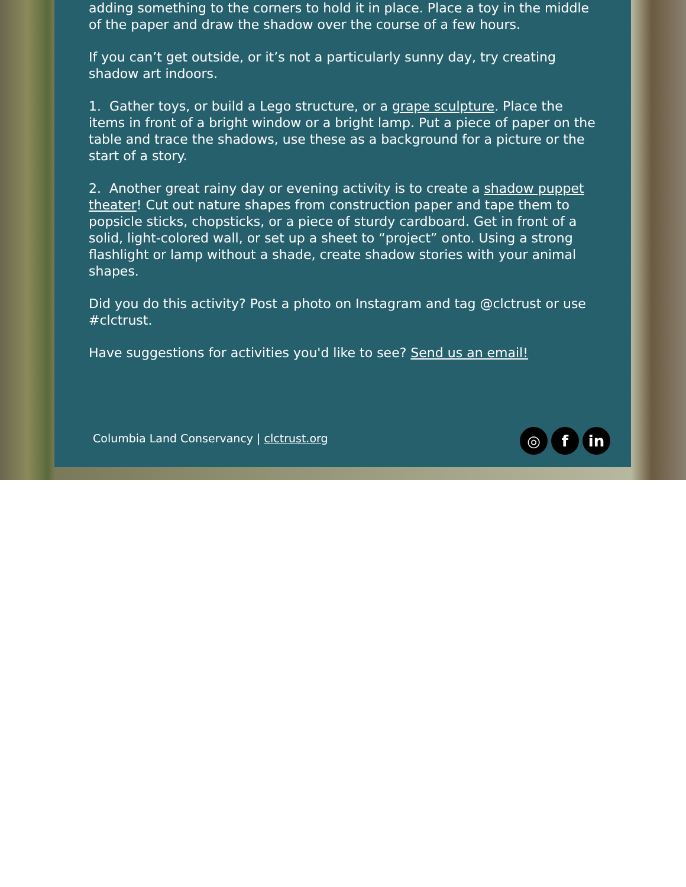adding something to the corners to hold it in place. Place a toy in the middle of the paper and draw the shadow over the course of a few hours.
If you can’t get outside, or it’s not a particularly sunny day, try creating shadow art indoors.
1. Gather toys, or build a Lego structure, or a grape sculpture. Place the items in front of a bright window or a bright lamp. Put a piece of paper on the table and trace the shadows, use these as a background for a picture or the start of a story.
2. Another great rainy day or evening activity is to create a shadow puppet theater! Cut out nature shapes from construction paper and tape them to popsicle sticks, chopsticks, or a piece of sturdy cardboard. Get in front of a solid, light-colored wall, or set up a sheet to “project” onto. Using a strong flashlight or lamp without a shade, create shadow stories with your animal shapes.
Did you do this activity? Post a photo on Instagram and tag @clctrust or use #clctrust.
Have suggestions for activities you'd like to see? Send us an email!
Columbia Land Conservancy | clctrust.org
◎ f in